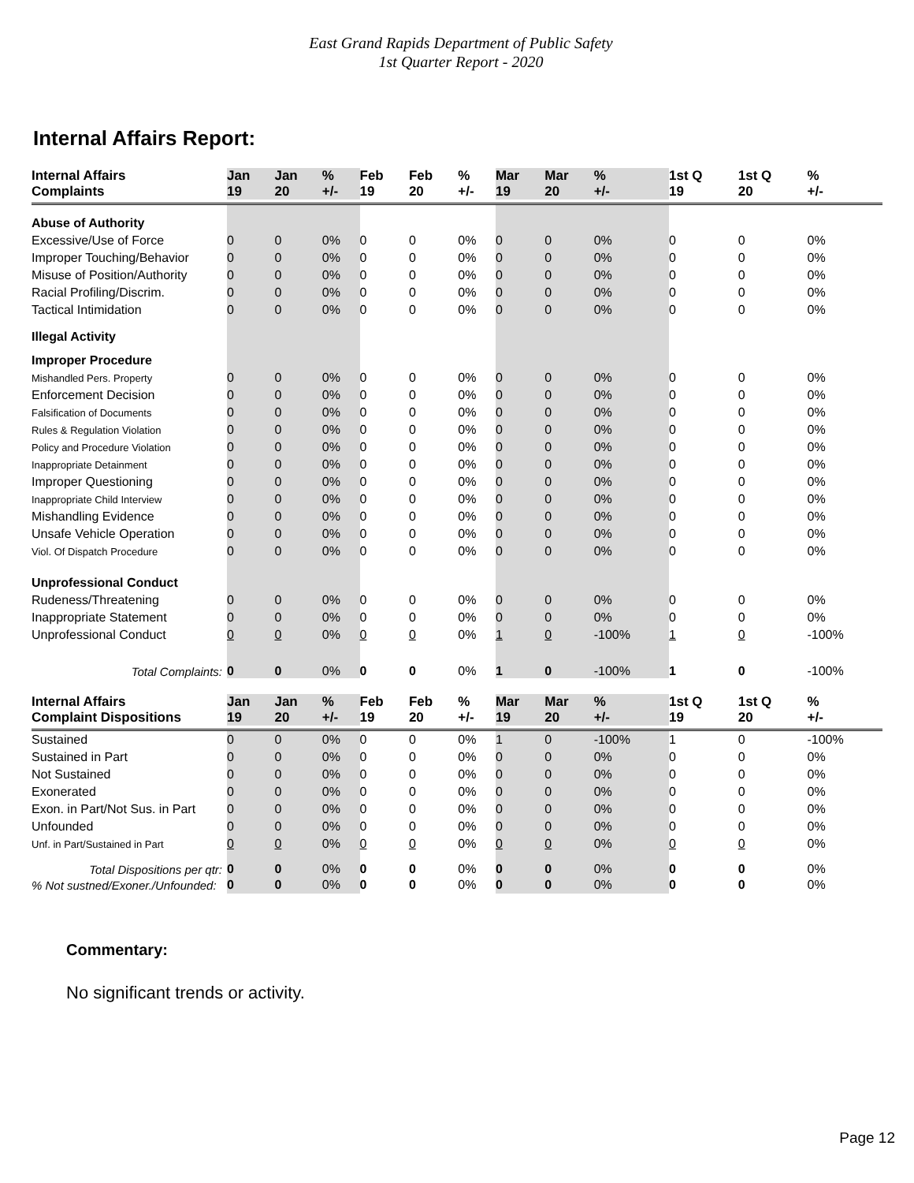East Grand Rapids Department of Public Safety
1st Quarter Report - 2020
Internal Affairs Report:
| Internal Affairs Complaints | Jan 19 | Jan 20 | % +/- | Feb 19 | Feb 20 | % +/- | Mar 19 | Mar 20 | % +/- | 1st Q 19 | 1st Q 20 | % +/- |
| --- | --- | --- | --- | --- | --- | --- | --- | --- | --- | --- | --- | --- |
| Abuse of Authority | | | | | | | | | | | | |
| Excessive/Use of Force | 0 | 0 | 0% | 0 | 0 | 0% | 0 | 0 | 0% | 0 | 0 | 0% |
| Improper Touching/Behavior | 0 | 0 | 0% | 0 | 0 | 0% | 0 | 0 | 0% | 0 | 0 | 0% |
| Misuse of Position/Authority | 0 | 0 | 0% | 0 | 0 | 0% | 0 | 0 | 0% | 0 | 0 | 0% |
| Racial Profiling/Discrim. | 0 | 0 | 0% | 0 | 0 | 0% | 0 | 0 | 0% | 0 | 0 | 0% |
| Tactical Intimidation | 0 | 0 | 0% | 0 | 0 | 0% | 0 | 0 | 0% | 0 | 0 | 0% |
| Illegal Activity | | | | | | | | | | | | |
| Improper Procedure | | | | | | | | | | | | |
| Mishandled Pers. Property | 0 | 0 | 0% | 0 | 0 | 0% | 0 | 0 | 0% | 0 | 0 | 0% |
| Enforcement Decision | 0 | 0 | 0% | 0 | 0 | 0% | 0 | 0 | 0% | 0 | 0 | 0% |
| Falsification of Documents | 0 | 0 | 0% | 0 | 0 | 0% | 0 | 0 | 0% | 0 | 0 | 0% |
| Rules & Regulation Violation | 0 | 0 | 0% | 0 | 0 | 0% | 0 | 0 | 0% | 0 | 0 | 0% |
| Policy and Procedure Violation | 0 | 0 | 0% | 0 | 0 | 0% | 0 | 0 | 0% | 0 | 0 | 0% |
| Inappropriate Detainment | 0 | 0 | 0% | 0 | 0 | 0% | 0 | 0 | 0% | 0 | 0 | 0% |
| Improper Questioning | 0 | 0 | 0% | 0 | 0 | 0% | 0 | 0 | 0% | 0 | 0 | 0% |
| Inappropriate Child Interview | 0 | 0 | 0% | 0 | 0 | 0% | 0 | 0 | 0% | 0 | 0 | 0% |
| Mishandling Evidence | 0 | 0 | 0% | 0 | 0 | 0% | 0 | 0 | 0% | 0 | 0 | 0% |
| Unsafe Vehicle Operation | 0 | 0 | 0% | 0 | 0 | 0% | 0 | 0 | 0% | 0 | 0 | 0% |
| Viol. Of Dispatch Procedure | 0 | 0 | 0% | 0 | 0 | 0% | 0 | 0 | 0% | 0 | 0 | 0% |
| Unprofessional Conduct | | | | | | | | | | | | |
| Rudeness/Threatening | 0 | 0 | 0% | 0 | 0 | 0% | 0 | 0 | 0% | 0 | 0 | 0% |
| Inappropriate Statement | 0 | 0 | 0% | 0 | 0 | 0% | 0 | 0 | 0% | 0 | 0 | 0% |
| Unprofessional Conduct | 0 | 0 | 0% | 0 | 0 | 0% | 1 | 0 | -100% | 1 | 0 | -100% |
| Total Complaints: | 0 | 0 | 0% | 0 | 0 | 0% | 1 | 0 | -100% | 1 | 0 | -100% |
| Internal Affairs Complaint Dispositions | Jan 19 | Jan 20 | % +/- | Feb 19 | Feb 20 | % +/- | Mar 19 | Mar 20 | % +/- | 1st Q 19 | 1st Q 20 | % +/- |
| Sustained | 0 | 0 | 0% | 0 | 0 | 0% | 1 | 0 | -100% | 1 | 0 | -100% |
| Sustained in Part | 0 | 0 | 0% | 0 | 0 | 0% | 0 | 0 | 0% | 0 | 0 | 0% |
| Not Sustained | 0 | 0 | 0% | 0 | 0 | 0% | 0 | 0 | 0% | 0 | 0 | 0% |
| Exonerated | 0 | 0 | 0% | 0 | 0 | 0% | 0 | 0 | 0% | 0 | 0 | 0% |
| Exon. in Part/Not Sus. in Part | 0 | 0 | 0% | 0 | 0 | 0% | 0 | 0 | 0% | 0 | 0 | 0% |
| Unfounded | 0 | 0 | 0% | 0 | 0 | 0% | 0 | 0 | 0% | 0 | 0 | 0% |
| Unf. in Part/Sustained in Part | 0 | 0 | 0% | 0 | 0 | 0% | 0 | 0 | 0% | 0 | 0 | 0% |
| Total Dispositions per qtr: | 0 | 0 | 0% | 0 | 0 | 0% | 0 | 0 | 0% | 0 | 0 | 0% |
| % Not sustned/Exoner./Unfounded: | 0 | 0 | 0% | 0 | 0 | 0% | 0 | 0 | 0% | 0 | 0 | 0% |
Commentary:
No significant trends or activity.
Page 12